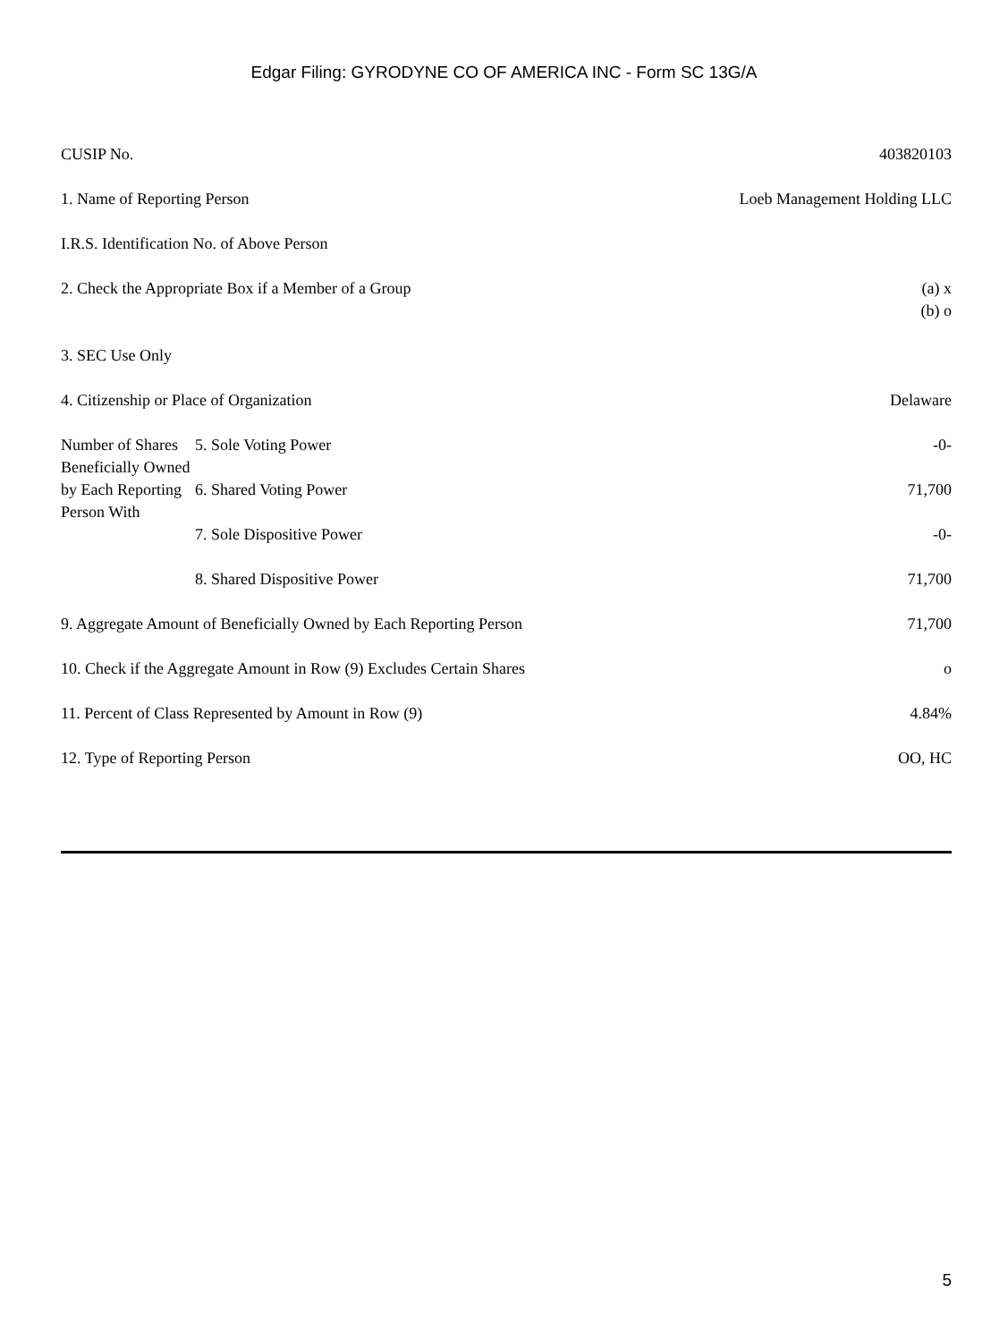Edgar Filing: GYRODYNE CO OF AMERICA INC - Form SC 13G/A
| CUSIP No. | | 403820103 |
| 1. Name of Reporting Person | | Loeb Management Holding LLC |
| I.R.S. Identification No. of Above Person | | |
| 2. Check the Appropriate Box if a Member of a Group | | (a) x (b) o |
| 3. SEC Use Only | | |
| 4. Citizenship or Place of Organization | | Delaware |
| Number of Shares Beneficially Owned by Each Reporting Person With | 5. Sole Voting Power | -0- |
| | 6. Shared Voting Power | 71,700 |
| | 7. Sole Dispositive Power | -0- |
| | 8. Shared Dispositive Power | 71,700 |
| 9. Aggregate Amount of Beneficially Owned by Each Reporting Person | | 71,700 |
| 10. Check if the Aggregate Amount in Row (9) Excludes Certain Shares | | o |
| 11. Percent of Class Represented by Amount in Row (9) | | 4.84% |
| 12. Type of Reporting Person | | OO, HC |
5